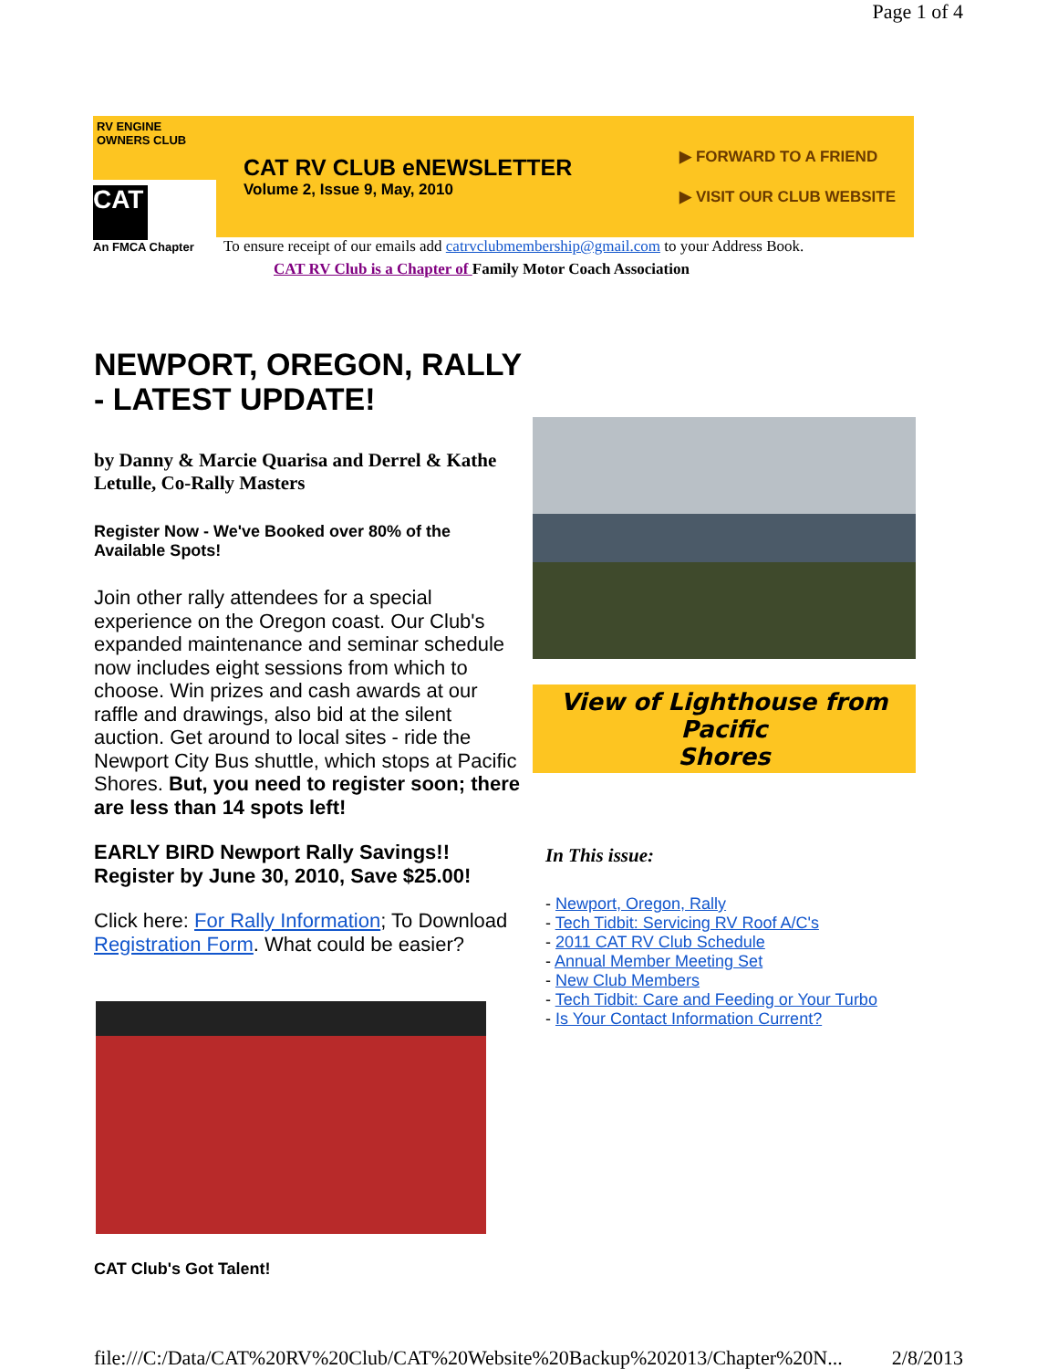Page 1 of 4
RV ENGINE OWNERS CLUB
CAT
An FMCA Chapter
CAT RV CLUB eNEWSLETTER
Volume 2, Issue 9, May, 2010
▶ FORWARD TO A FRIEND
▶ VISIT OUR CLUB WEBSITE
To ensure receipt of our emails add catrvclubmembership@gmail.com to your Address Book.
CAT RV Club is a Chapter of Family Motor Coach Association
NEWPORT, OREGON, RALLY - LATEST UPDATE!
by Danny & Marcie Quarisa and Derrel & Kathe Letulle, Co-Rally Masters
Register Now - We've Booked over 80% of the Available Spots!
Join other rally attendees for a special experience on the Oregon coast. Our Club's expanded maintenance and seminar schedule now includes eight sessions from which to choose. Win prizes and cash awards at our raffle and drawings, also bid at the silent auction. Get around to local sites - ride the Newport City Bus shuttle, which stops at Pacific Shores. But, you need to register soon; there are less than 14 spots left!
EARLY BIRD Newport Rally Savings!!
Register by June 30, 2010, Save $25.00!
Click here: For Rally Information; To Download Registration Form. What could be easier?
CAT Club's Got Talent!
View of Lighthouse from Pacific
Shores
In This issue:
- Newport, Oregon, Rally
- Tech Tidbit: Servicing RV Roof A/C's
- 2011 CAT RV Club Schedule
- Annual Member Meeting Set
- New Club Members
- Tech Tidbit: Care and Feeding or Your Turbo
- Is Your Contact Information Current?
file:///C:/Data/CAT%20RV%20Club/CAT%20Website%20Backup%202013/Chapter%20N... 2/8/2013